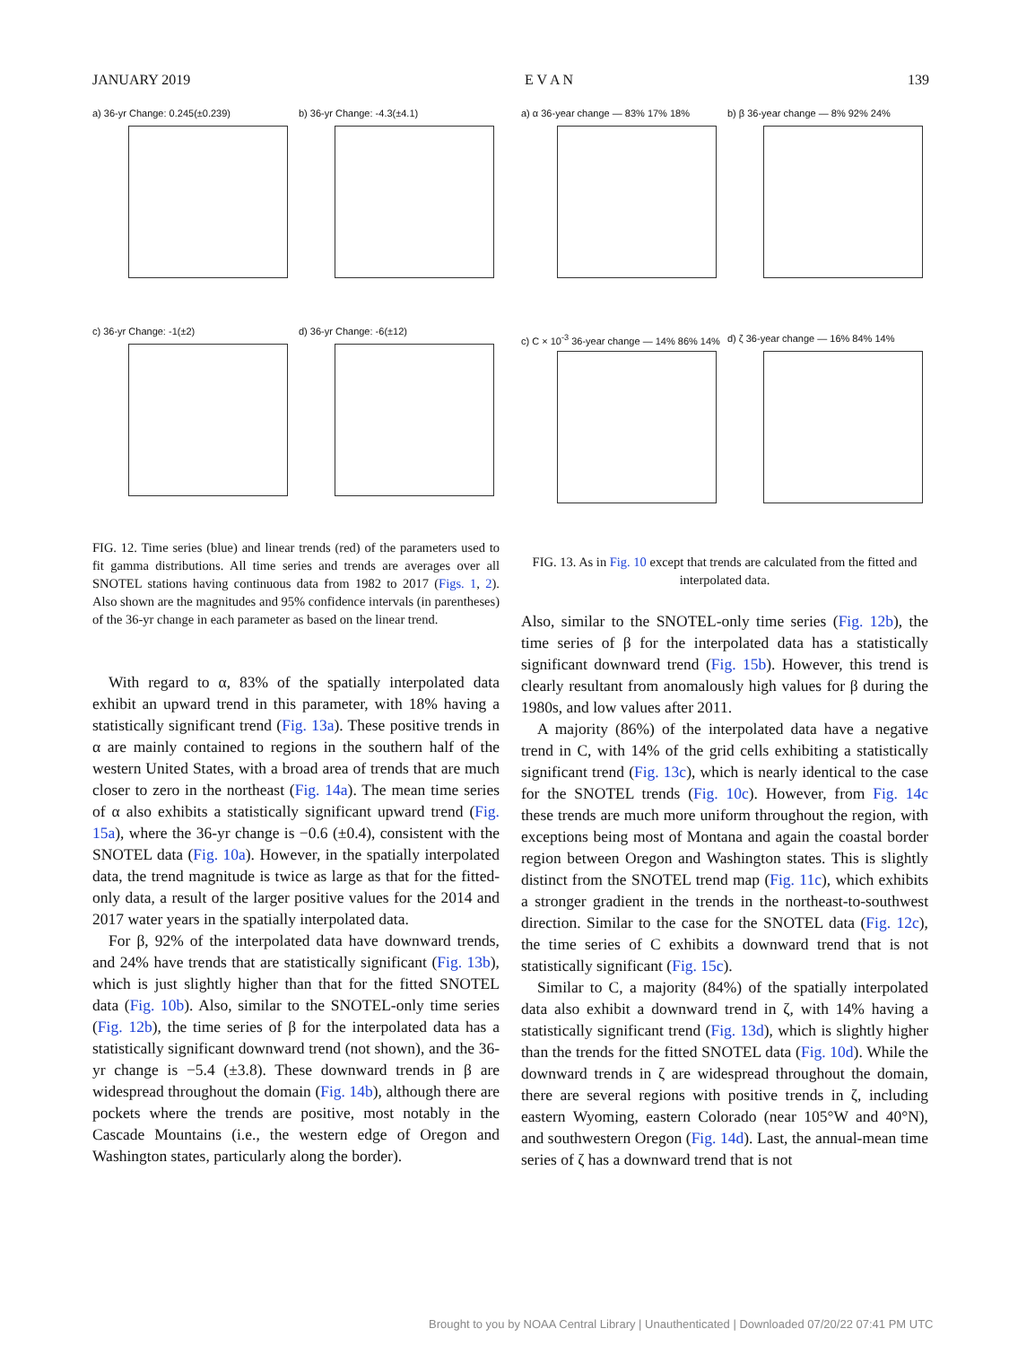JANUARY 2019 E V A N 139
a) 36-yr Change: 0.245(±0.239)
b) 36-yr Change: -4.3(±4.1)
c) 36-yr Change: -1(±2)
d) 36-yr Change: -6(±12)
FIG. 12. Time series (blue) and linear trends (red) of the parameters used to fit gamma distributions. All time series and trends are averages over all SNOTEL stations having continuous data from 1982 to 2017 (Figs. 1, 2). Also shown are the magnitudes and 95% confidence intervals (in parentheses) of the 36-yr change in each parameter as based on the linear trend.
With regard to α, 83% of the spatially interpolated data exhibit an upward trend in this parameter, with 18% having a statistically significant trend (Fig. 13a). These positive trends in α are mainly contained to regions in the southern half of the western United States, with a broad area of trends that are much closer to zero in the northeast (Fig. 14a). The mean time series of α also exhibits a statistically significant upward trend (Fig. 15a), where the 36-yr change is −0.6 (±0.4), consistent with the SNOTEL data (Fig. 10a). However, in the spatially interpolated data, the trend magnitude is twice as large as that for the fitted-only data, a result of the larger positive values for the 2014 and 2017 water years in the spatially interpolated data.
For β, 92% of the interpolated data have downward trends, and 24% have trends that are statistically significant (Fig. 13b), which is just slightly higher than that for the fitted SNOTEL data (Fig. 10b). Also, similar to the SNOTEL-only time series (Fig. 12b), the time series of β for the interpolated data has a statistically significant downward trend (not shown), and the 36-yr change is −5.4 (±3.8). These downward trends in β are widespread throughout the domain (Fig. 14b), although there are pockets where the trends are positive, most notably in the Cascade Mountains (i.e., the western edge of Oregon and Washington states, particularly along the border).
a) α 36-year change — 83% 17% 18%
b) β 36-year change — 8% 92% 24%
c) C × 10<sup>-3</sup> 36-year change — 14% 86% 14%
d) ζ 36-year change — 16% 84% 14%
FIG. 13. As in Fig. 10 except that trends are calculated from the fitted and interpolated data.
Also, similar to the SNOTEL-only time series (Fig. 12b), the time series of β for the interpolated data has a statistically significant downward trend (Fig. 15b). However, this trend is clearly resultant from anomalously high values for β during the 1980s, and low values after 2011.
A majority (86%) of the interpolated data have a negative trend in C, with 14% of the grid cells exhibiting a statistically significant trend (Fig. 13c), which is nearly identical to the case for the SNOTEL trends (Fig. 10c). However, from Fig. 14c these trends are much more uniform throughout the region, with exceptions being most of Montana and again the coastal border region between Oregon and Washington states. This is slightly distinct from the SNOTEL trend map (Fig. 11c), which exhibits a stronger gradient in the trends in the northeast-to-southwest direction. Similar to the case for the SNOTEL data (Fig. 12c), the time series of C exhibits a downward trend that is not statistically significant (Fig. 15c).
Similar to C, a majority (84%) of the spatially interpolated data also exhibit a downward trend in ζ, with 14% having a statistically significant trend (Fig. 13d), which is slightly higher than the trends for the fitted SNOTEL data (Fig. 10d). While the downward trends in ζ are widespread throughout the domain, there are several regions with positive trends in ζ, including eastern Wyoming, eastern Colorado (near 105°W and 40°N), and southwestern Oregon (Fig. 14d). Last, the annual-mean time series of ζ has a downward trend that is not
Brought to you by NOAA Central Library | Unauthenticated | Downloaded 07/20/22 07:41 PM UTC